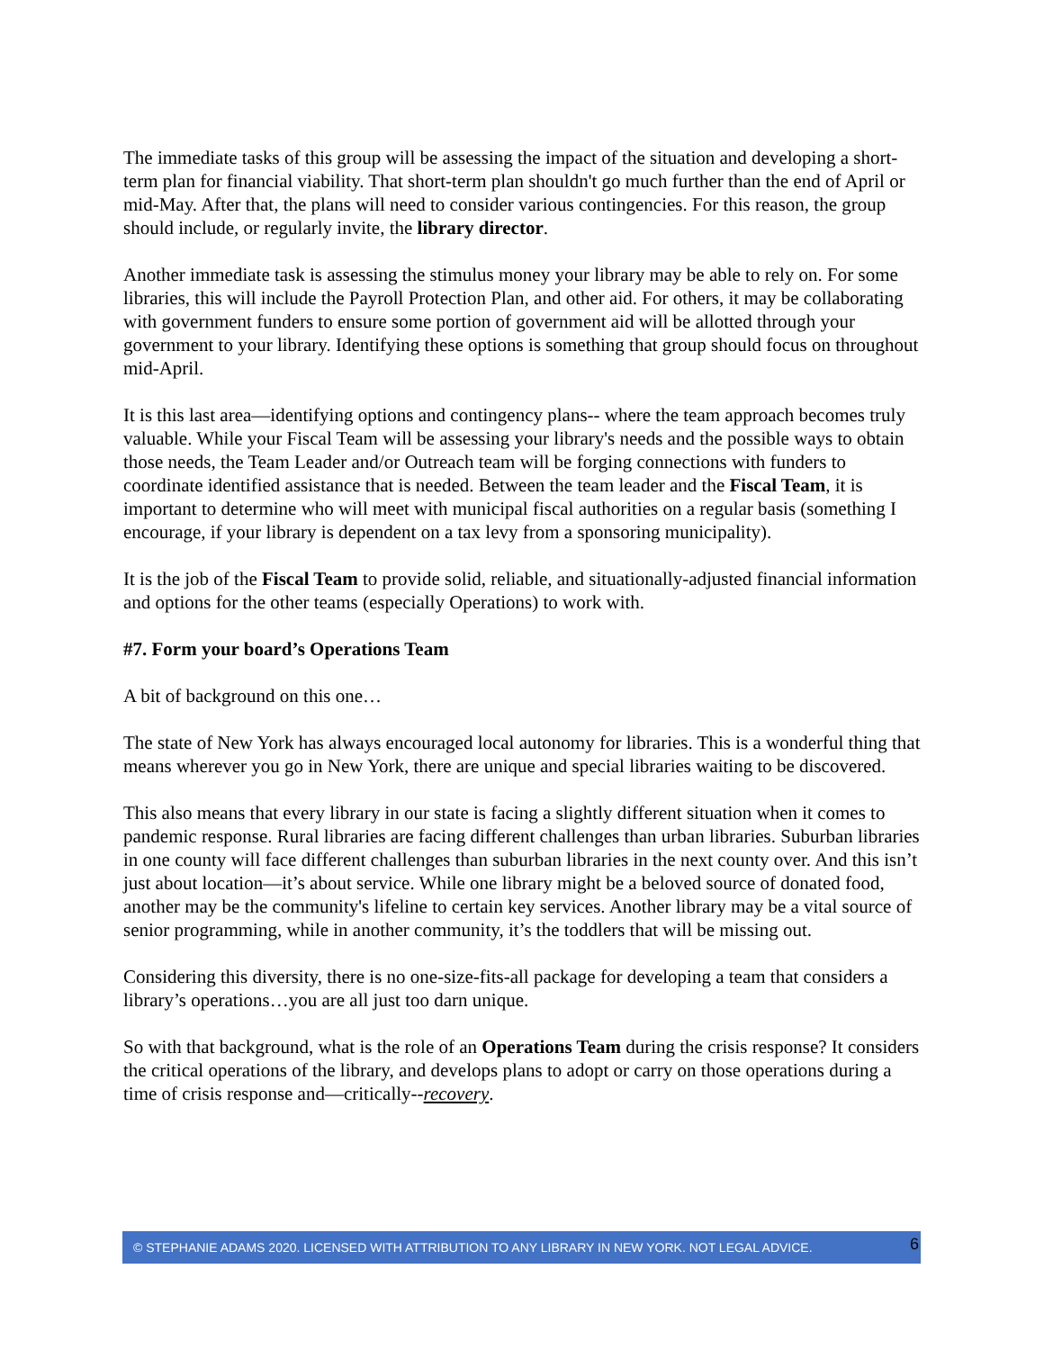The immediate tasks of this group will be assessing the impact of the situation and developing a short-term plan for financial viability. That short-term plan shouldn't go much further than the end of April or mid-May. After that, the plans will need to consider various contingencies. For this reason, the group should include, or regularly invite, the library director.
Another immediate task is assessing the stimulus money your library may be able to rely on. For some libraries, this will include the Payroll Protection Plan, and other aid. For others, it may be collaborating with government funders to ensure some portion of government aid will be allotted through your government to your library. Identifying these options is something that group should focus on throughout mid-April.
It is this last area—identifying options and contingency plans-- where the team approach becomes truly valuable. While your Fiscal Team will be assessing your library's needs and the possible ways to obtain those needs, the Team Leader and/or Outreach team will be forging connections with funders to coordinate identified assistance that is needed. Between the team leader and the Fiscal Team, it is important to determine who will meet with municipal fiscal authorities on a regular basis (something I encourage, if your library is dependent on a tax levy from a sponsoring municipality).
It is the job of the Fiscal Team to provide solid, reliable, and situationally-adjusted financial information and options for the other teams (especially Operations) to work with.
#7. Form your board’s Operations Team
A bit of background on this one…
The state of New York has always encouraged local autonomy for libraries. This is a wonderful thing that means wherever you go in New York, there are unique and special libraries waiting to be discovered.
This also means that every library in our state is facing a slightly different situation when it comes to pandemic response. Rural libraries are facing different challenges than urban libraries. Suburban libraries in one county will face different challenges than suburban libraries in the next county over. And this isn’t just about location—it’s about service. While one library might be a beloved source of donated food, another may be the community's lifeline to certain key services. Another library may be a vital source of senior programming, while in another community, it’s the toddlers that will be missing out.
Considering this diversity, there is no one-size-fits-all package for developing a team that considers a library’s operations…you are all just too darn unique.
So with that background, what is the role of an Operations Team during the crisis response? It considers the critical operations of the library, and develops plans to adopt or carry on those operations during a time of crisis response and—critically--recovery.
© STEPHANIE ADAMS 2020. LICENSED WITH ATTRIBUTION TO ANY LIBRARY IN NEW YORK. NOT LEGAL ADVICE. 6